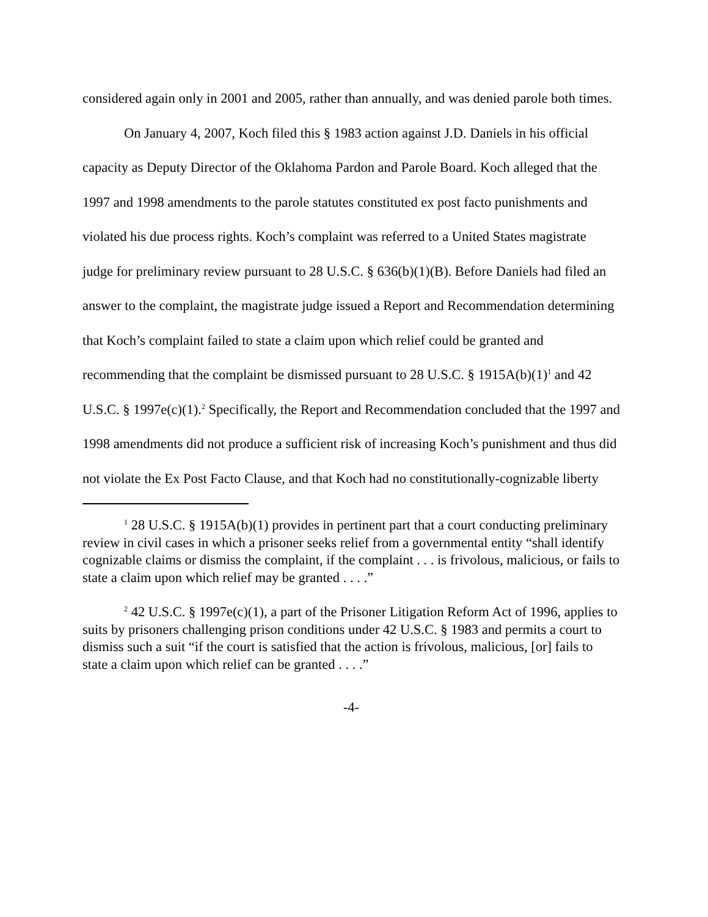considered again only in 2001 and 2005, rather than annually, and was denied parole both times.
On January 4, 2007, Koch filed this § 1983 action against J.D. Daniels in his official capacity as Deputy Director of the Oklahoma Pardon and Parole Board. Koch alleged that the 1997 and 1998 amendments to the parole statutes constituted ex post facto punishments and violated his due process rights. Koch’s complaint was referred to a United States magistrate judge for preliminary review pursuant to 28 U.S.C. § 636(b)(1)(B). Before Daniels had filed an answer to the complaint, the magistrate judge issued a Report and Recommendation determining that Koch’s complaint failed to state a claim upon which relief could be granted and recommending that the complaint be dismissed pursuant to 28 U.S.C. § 1915A(b)(1)<sup>1</sup> and 42 U.S.C. § 1997e(c)(1).<sup>2</sup> Specifically, the Report and Recommendation concluded that the 1997 and 1998 amendments did not produce a sufficient risk of increasing Koch’s punishment and thus did not violate the Ex Post Facto Clause, and that Koch had no constitutionally-cognizable liberty
<sup>1</sup> 28 U.S.C. § 1915A(b)(1) provides in pertinent part that a court conducting preliminary review in civil cases in which a prisoner seeks relief from a governmental entity “shall identify cognizable claims or dismiss the complaint, if the complaint . . . is frivolous, malicious, or fails to state a claim upon which relief may be granted . . . .”
<sup>2</sup> 42 U.S.C. § 1997e(c)(1), a part of the Prisoner Litigation Reform Act of 1996, applies to suits by prisoners challenging prison conditions under 42 U.S.C. § 1983 and permits a court to dismiss such a suit “if the court is satisfied that the action is frivolous, malicious, [or] fails to state a claim upon which relief can be granted . . . .”
-4-